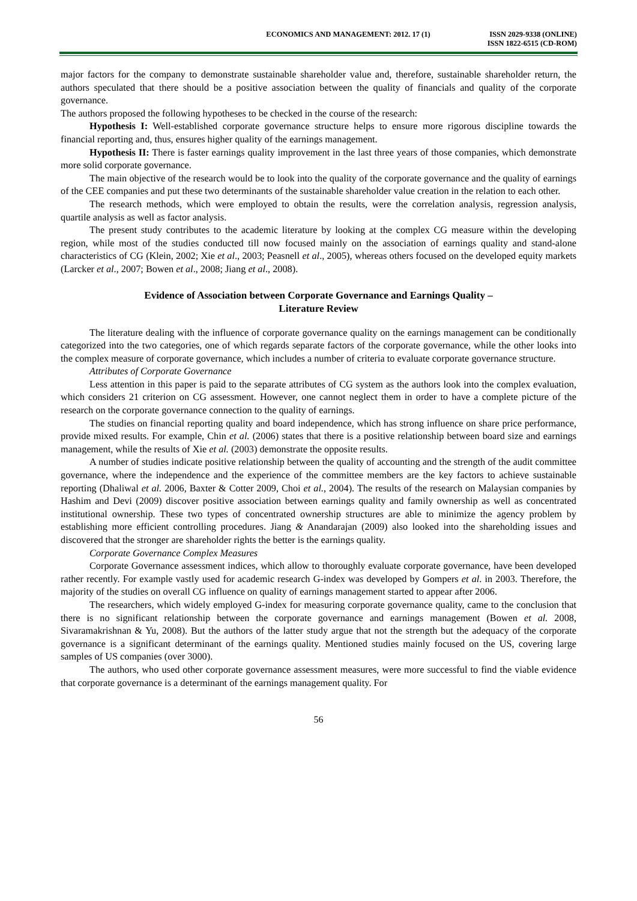ECONOMICS AND MANAGEMENT: 2012. 17 (1)
ISSN 2029-9338 (ONLINE)
ISSN 1822-6515 (CD-ROM)
major factors for the company to demonstrate sustainable shareholder value and, therefore, sustainable shareholder return, the authors speculated that there should be a positive association between the quality of financials and quality of the corporate governance.
The authors proposed the following hypotheses to be checked in the course of the research:
Hypothesis I: Well-established corporate governance structure helps to ensure more rigorous discipline towards the financial reporting and, thus, ensures higher quality of the earnings management.
Hypothesis II: There is faster earnings quality improvement in the last three years of those companies, which demonstrate more solid corporate governance.
The main objective of the research would be to look into the quality of the corporate governance and the quality of earnings of the CEE companies and put these two determinants of the sustainable shareholder value creation in the relation to each other.
The research methods, which were employed to obtain the results, were the correlation analysis, regression analysis, quartile analysis as well as factor analysis.
The present study contributes to the academic literature by looking at the complex CG measure within the developing region, while most of the studies conducted till now focused mainly on the association of earnings quality and stand-alone characteristics of CG (Klein, 2002; Xie et al., 2003; Peasnell et al., 2005), whereas others focused on the developed equity markets (Larcker et al., 2007; Bowen et al., 2008; Jiang et al., 2008).
Evidence of Association between Corporate Governance and Earnings Quality –
Literature Review
The literature dealing with the influence of corporate governance quality on the earnings management can be conditionally categorized into the two categories, one of which regards separate factors of the corporate governance, while the other looks into the complex measure of corporate governance, which includes a number of criteria to evaluate corporate governance structure.
Attributes of Corporate Governance
Less attention in this paper is paid to the separate attributes of CG system as the authors look into the complex evaluation, which considers 21 criterion on CG assessment. However, one cannot neglect them in order to have a complete picture of the research on the corporate governance connection to the quality of earnings.
The studies on financial reporting quality and board independence, which has strong influence on share price performance, provide mixed results. For example, Chin et al. (2006) states that there is a positive relationship between board size and earnings management, while the results of Xie et al. (2003) demonstrate the opposite results.
A number of studies indicate positive relationship between the quality of accounting and the strength of the audit committee governance, where the independence and the experience of the committee members are the key factors to achieve sustainable reporting (Dhaliwal et al. 2006, Baxter & Cotter 2009, Choi et al., 2004). The results of the research on Malaysian companies by Hashim and Devi (2009) discover positive association between earnings quality and family ownership as well as concentrated institutional ownership. These two types of concentrated ownership structures are able to minimize the agency problem by establishing more efficient controlling procedures. Jiang & Anandarajan (2009) also looked into the shareholding issues and discovered that the stronger are shareholder rights the better is the earnings quality.
Corporate Governance Complex Measures
Corporate Governance assessment indices, which allow to thoroughly evaluate corporate governance, have been developed rather recently. For example vastly used for academic research G-index was developed by Gompers et al. in 2003. Therefore, the majority of the studies on overall CG influence on quality of earnings management started to appear after 2006.
The researchers, which widely employed G-index for measuring corporate governance quality, came to the conclusion that there is no significant relationship between the corporate governance and earnings management (Bowen et al. 2008, Sivaramakrishnan & Yu, 2008). But the authors of the latter study argue that not the strength but the adequacy of the corporate governance is a significant determinant of the earnings quality. Mentioned studies mainly focused on the US, covering large samples of US companies (over 3000).
The authors, who used other corporate governance assessment measures, were more successful to find the viable evidence that corporate governance is a determinant of the earnings management quality. For
56